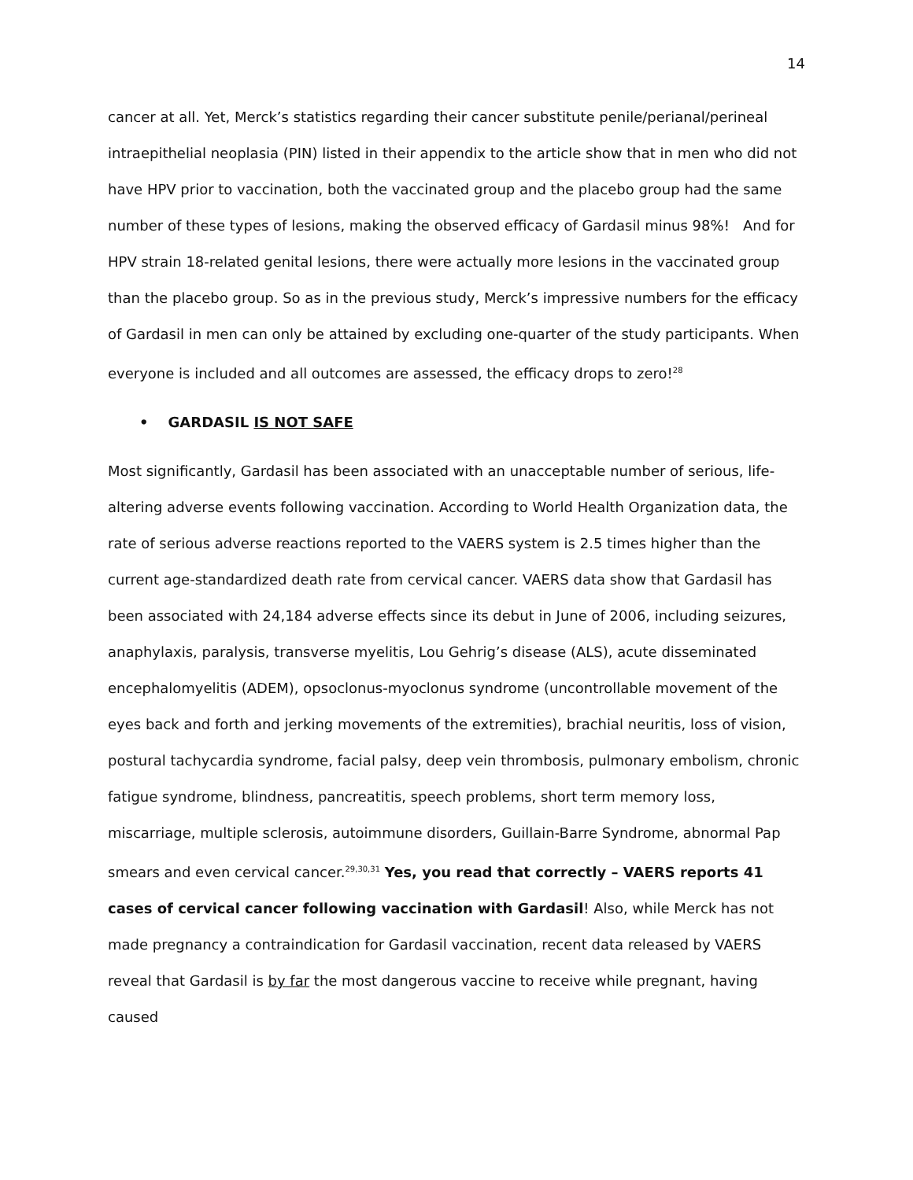14
cancer at all. Yet, Merck’s statistics regarding their cancer substitute penile/perianal/perineal intraepithelial neoplasia (PIN) listed in their appendix to the article show that in men who did not have HPV prior to vaccination, both the vaccinated group and the placebo group had the same number of these types of lesions, making the observed efficacy of Gardasil minus 98%! And for HPV strain 18-related genital lesions, there were actually more lesions in the vaccinated group than the placebo group. So as in the previous study, Merck’s impressive numbers for the efficacy of Gardasil in men can only be attained by excluding one-quarter of the study participants. When everyone is included and all outcomes are assessed, the efficacy drops to zero!<sup>28</sup>
• GARDASIL IS NOT SAFE
Most significantly, Gardasil has been associated with an unacceptable number of serious, life-altering adverse events following vaccination. According to World Health Organization data, the rate of serious adverse reactions reported to the VAERS system is 2.5 times higher than the current age-standardized death rate from cervical cancer. VAERS data show that Gardasil has been associated with 24,184 adverse effects since its debut in June of 2006, including seizures, anaphylaxis, paralysis, transverse myelitis, Lou Gehrig’s disease (ALS), acute disseminated encephalomyelitis (ADEM), opsoclonus-myoclonus syndrome (uncontrollable movement of the eyes back and forth and jerking movements of the extremities), brachial neuritis, loss of vision, postural tachycardia syndrome, facial palsy, deep vein thrombosis, pulmonary embolism, chronic fatigue syndrome, blindness, pancreatitis, speech problems, short term memory loss, miscarriage, multiple sclerosis, autoimmune disorders, Guillain-Barre Syndrome, abnormal Pap smears and even cervical cancer.<sup>29,30,31</sup> Yes, you read that correctly – VAERS reports 41 cases of cervical cancer following vaccination with Gardasil! Also, while Merck has not made pregnancy a contraindication for Gardasil vaccination, recent data released by VAERS reveal that Gardasil is by far the most dangerous vaccine to receive while pregnant, having caused